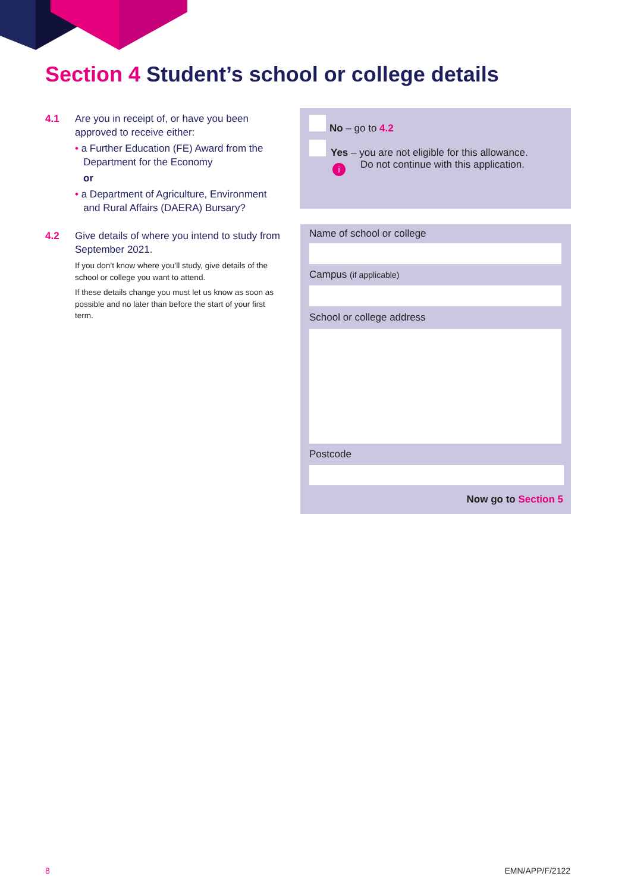Section 4 Student’s school or college details
4.1 Are you in receipt of, or have you been approved to receive either:
• a Further Education (FE) Award from the
Department for the Economy
or
• a Department of Agriculture, Environment
and Rural Affairs (DAERA) Bursary?
4.2 Give details of where you intend to study from September 2021.
If you don’t know where you’ll study, give details of the school or college you want to attend.
If these details change you must let us know as soon as possible and no later than before the start of your first term.
No – go to 4.2
Yes – you are not eligible for this allowance.
Do not continue with this application.
i
Name of school or college
Campus (if applicable)
School or college address
Postcode
Now go to Section 5
8 EMN/APP/F/2122